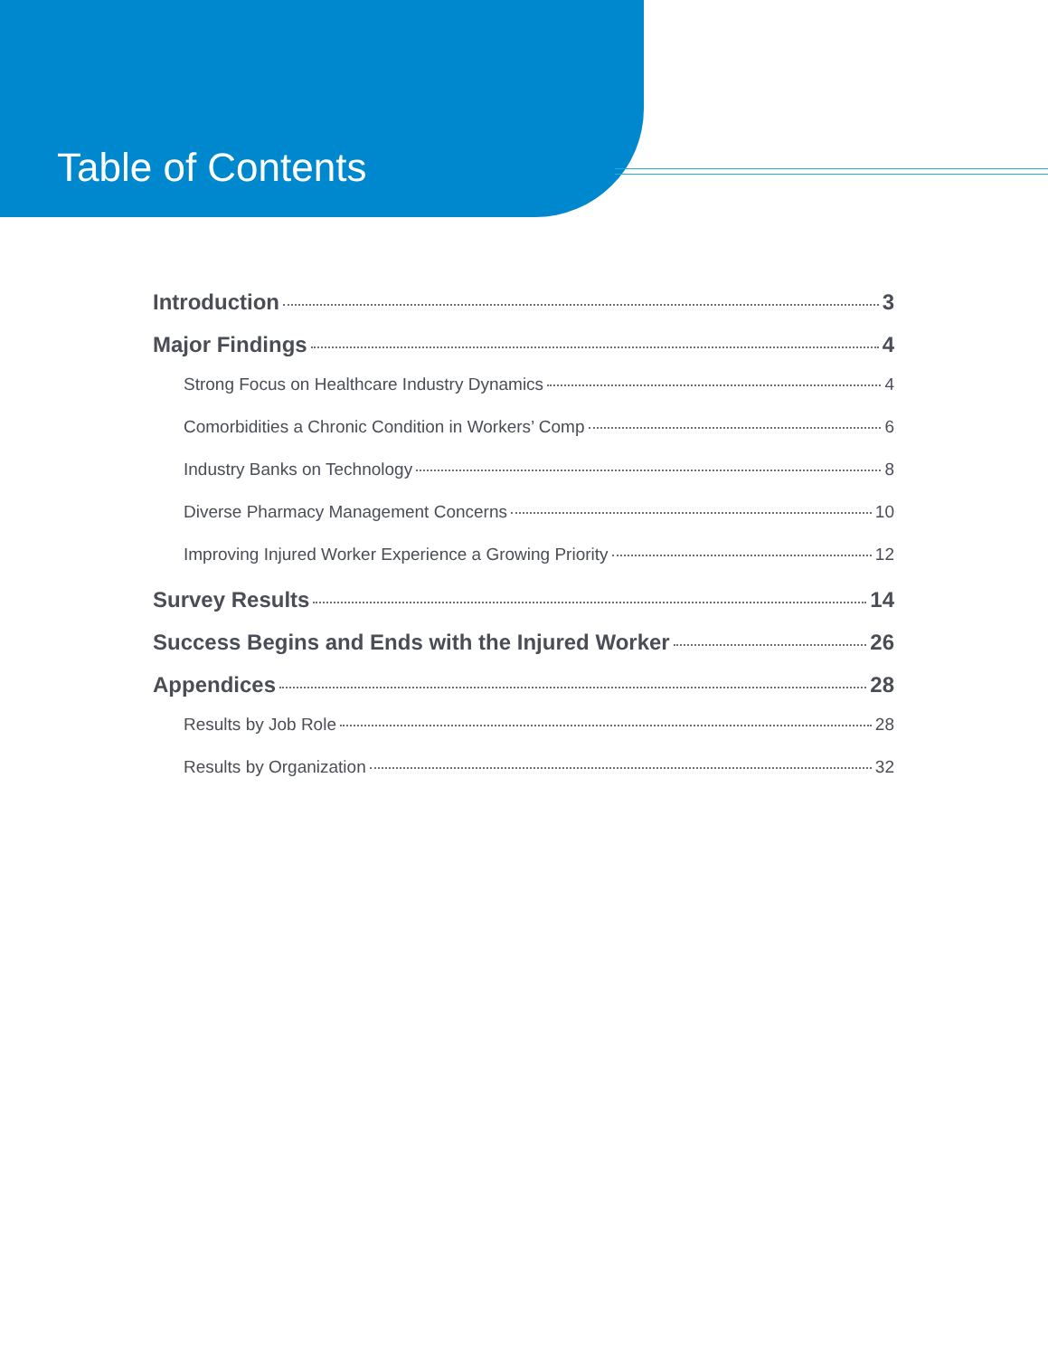Table of Contents
Introduction 3
Major Findings 4
Strong Focus on Healthcare Industry Dynamics 4
Comorbidities a Chronic Condition in Workers’ Comp 6
Industry Banks on Technology 8
Diverse Pharmacy Management Concerns 10
Improving Injured Worker Experience a Growing Priority 12
Survey Results 14
Success Begins and Ends with the Injured Worker 26
Appendices 28
Results by Job Role 28
Results by Organization 32